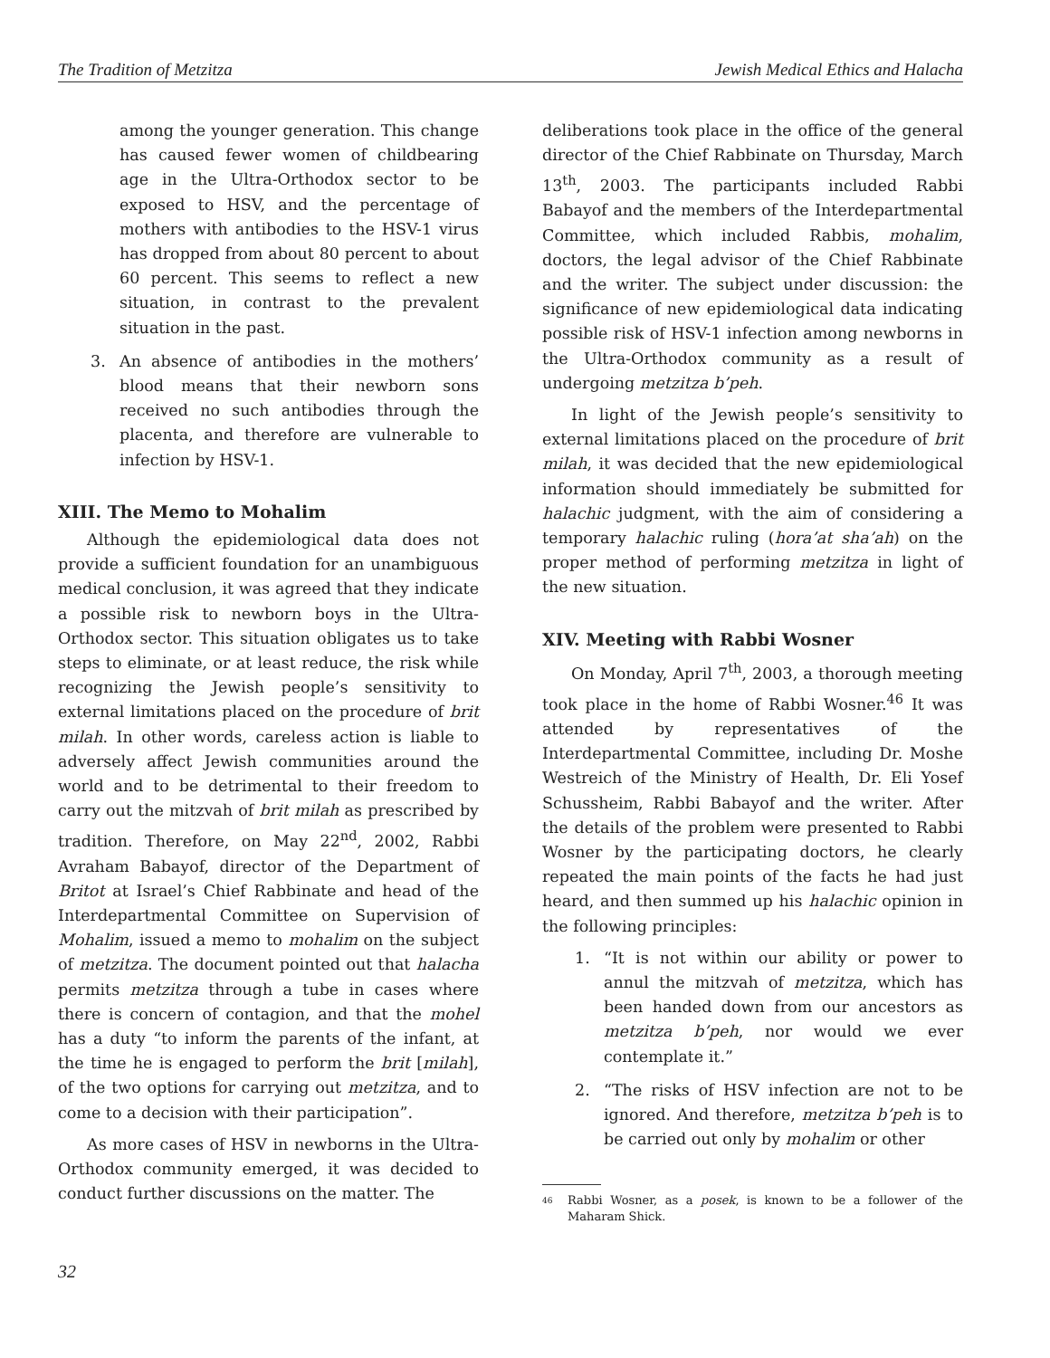The Tradition of Metzitza Jewish Medical Ethics and Halacha
among the younger generation. This change has caused fewer women of childbearing age in the Ultra-Orthodox sector to be exposed to HSV, and the percentage of mothers with antibodies to the HSV-1 virus has dropped from about 80 percent to about 60 percent. This seems to reflect a new situation, in contrast to the prevalent situation in the past.
3. An absence of antibodies in the mothers’ blood means that their newborn sons received no such antibodies through the placenta, and therefore are vulnerable to infection by HSV-1.
XIII. The Memo to Mohalim
Although the epidemiological data does not provide a sufficient foundation for an unambiguous medical conclusion, it was agreed that they indicate a possible risk to newborn boys in the Ultra-Orthodox sector. This situation obligates us to take steps to eliminate, or at least reduce, the risk while recognizing the Jewish people’s sensitivity to external limitations placed on the procedure of brit milah. In other words, careless action is liable to adversely affect Jewish communities around the world and to be detrimental to their freedom to carry out the mitzvah of brit milah as prescribed by tradition. Therefore, on May 22<sup>nd</sup>, 2002, Rabbi Avraham Babayof, director of the Department of Britot at Israel’s Chief Rabbinate and head of the Interdepartmental Committee on Supervision of Mohalim, issued a memo to mohalim on the subject of metzitza. The document pointed out that halacha permits metzitza through a tube in cases where there is concern of contagion, and that the mohel has a duty “to inform the parents of the infant, at the time he is engaged to perform the brit [milah], of the two options for carrying out metzitza, and to come to a decision with their participation”.
As more cases of HSV in newborns in the Ultra-Orthodox community emerged, it was decided to conduct further discussions on the matter. The
deliberations took place in the office of the general director of the Chief Rabbinate on Thursday, March 13<sup>th</sup>, 2003. The participants included Rabbi Babayof and the members of the Interdepartmental Committee, which included Rabbis, mohalim, doctors, the legal advisor of the Chief Rabbinate and the writer. The subject under discussion: the significance of new epidemiological data indicating possible risk of HSV-1 infection among newborns in the Ultra-Orthodox community as a result of undergoing metzitza b’peh.
In light of the Jewish people’s sensitivity to external limitations placed on the procedure of brit milah, it was decided that the new epidemiological information should immediately be submitted for halachic judgment, with the aim of considering a temporary halachic ruling (hora’at sha’ah) on the proper method of performing metzitza in light of the new situation.
XIV. Meeting with Rabbi Wosner
On Monday, April 7<sup>th</sup>, 2003, a thorough meeting took place in the home of Rabbi Wosner.<sup>46</sup> It was attended by representatives of the Interdepartmental Committee, including Dr. Moshe Westreich of the Ministry of Health, Dr. Eli Yosef Schussheim, Rabbi Babayof and the writer. After the details of the problem were presented to Rabbi Wosner by the participating doctors, he clearly repeated the main points of the facts he had just heard, and then summed up his halachic opinion in the following principles:
1. “It is not within our ability or power to annul the mitzvah of metzitza, which has been handed down from our ancestors as metzitza b’peh, nor would we ever contemplate it.”
2. “The risks of HSV infection are not to be ignored. And therefore, metzitza b’peh is to be carried out only by mohalim or other
<sup>46</sup>
Rabbi Wosner, as a posek, is known to be a follower of the Maharam Shick.
32